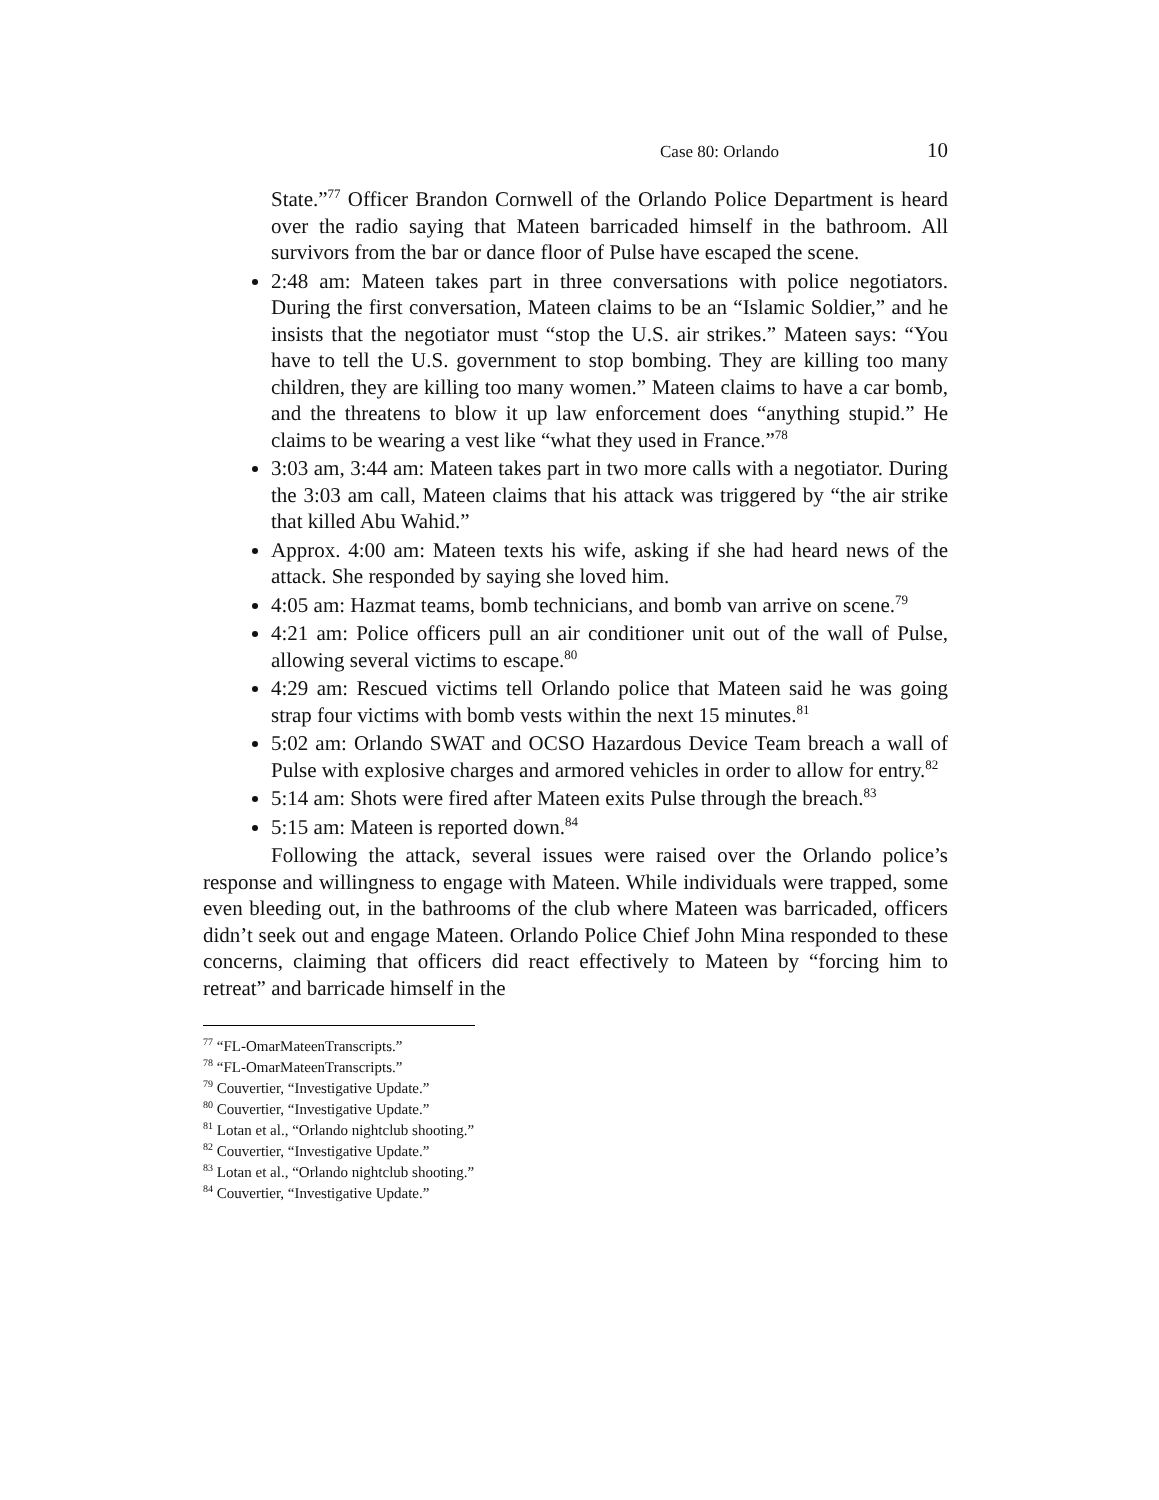Case 80: Orlando 10
State.”<sup>77</sup> Officer Brandon Cornwell of the Orlando Police Department is heard over the radio saying that Mateen barricaded himself in the bathroom. All survivors from the bar or dance floor of Pulse have escaped the scene.
2:48 am: Mateen takes part in three conversations with police negotiators. During the first conversation, Mateen claims to be an “Islamic Soldier,” and he insists that the negotiator must “stop the U.S. air strikes.” Mateen says: “You have to tell the U.S. government to stop bombing. They are killing too many children, they are killing too many women.” Mateen claims to have a car bomb, and the threatens to blow it up law enforcement does “anything stupid.” He claims to be wearing a vest like “what they used in France.”<sup>78</sup>
3:03 am, 3:44 am: Mateen takes part in two more calls with a negotiator. During the 3:03 am call, Mateen claims that his attack was triggered by “the air strike that killed Abu Wahid.”
Approx. 4:00 am: Mateen texts his wife, asking if she had heard news of the attack. She responded by saying she loved him.
4:05 am: Hazmat teams, bomb technicians, and bomb van arrive on scene.<sup>79</sup>
4:21 am: Police officers pull an air conditioner unit out of the wall of Pulse, allowing several victims to escape.<sup>80</sup>
4:29 am: Rescued victims tell Orlando police that Mateen said he was going strap four victims with bomb vests within the next 15 minutes.<sup>81</sup>
5:02 am: Orlando SWAT and OCSO Hazardous Device Team breach a wall of Pulse with explosive charges and armored vehicles in order to allow for entry.<sup>82</sup>
5:14 am: Shots were fired after Mateen exits Pulse through the breach.<sup>83</sup>
5:15 am: Mateen is reported down.<sup>84</sup>
Following the attack, several issues were raised over the Orlando police’s response and willingness to engage with Mateen. While individuals were trapped, some even bleeding out, in the bathrooms of the club where Mateen was barricaded, officers didn’t seek out and engage Mateen. Orlando Police Chief John Mina responded to these concerns, claiming that officers did react effectively to Mateen by “forcing him to retreat” and barricade himself in the
<sup>77</sup> “FL-OmarMateenTranscripts.”
<sup>78</sup> “FL-OmarMateenTranscripts.”
<sup>79</sup> Couvertier, “Investigative Update.”
<sup>80</sup> Couvertier, “Investigative Update.”
<sup>81</sup> Lotan et al., “Orlando nightclub shooting.”
<sup>82</sup> Couvertier, “Investigative Update.”
<sup>83</sup> Lotan et al., “Orlando nightclub shooting.”
<sup>84</sup> Couvertier, “Investigative Update.”